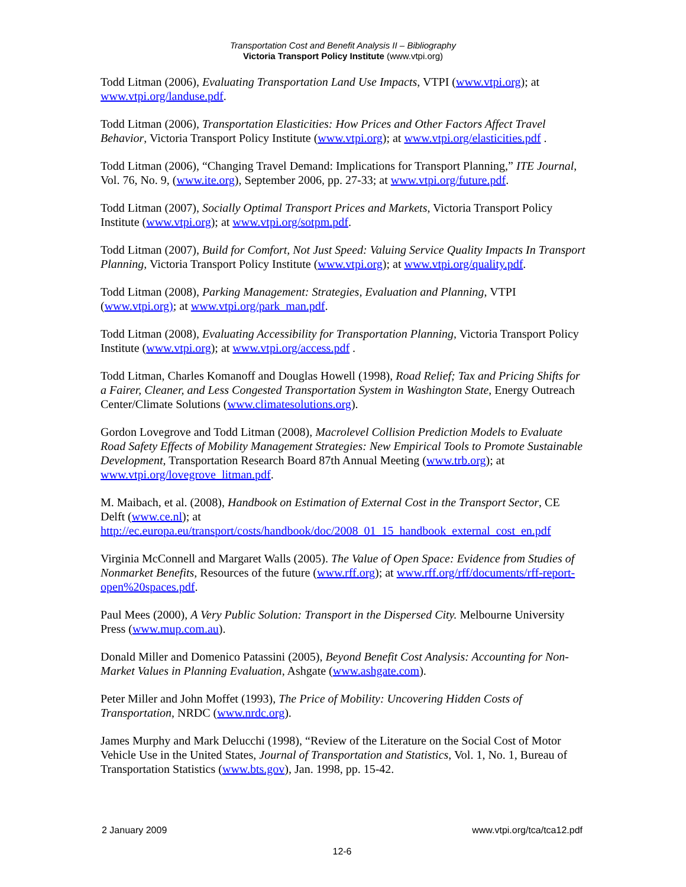Transportation Cost and Benefit Analysis II – Bibliography
Victoria Transport Policy Institute (www.vtpi.org)
Todd Litman (2006), Evaluating Transportation Land Use Impacts, VTPI (www.vtpi.org); at www.vtpi.org/landuse.pdf.
Todd Litman (2006), Transportation Elasticities: How Prices and Other Factors Affect Travel Behavior, Victoria Transport Policy Institute (www.vtpi.org); at www.vtpi.org/elasticities.pdf .
Todd Litman (2006), “Changing Travel Demand: Implications for Transport Planning,” ITE Journal, Vol. 76, No. 9, (www.ite.org), September 2006, pp. 27-33; at www.vtpi.org/future.pdf.
Todd Litman (2007), Socially Optimal Transport Prices and Markets, Victoria Transport Policy Institute (www.vtpi.org); at www.vtpi.org/sotpm.pdf.
Todd Litman (2007), Build for Comfort, Not Just Speed: Valuing Service Quality Impacts In Transport Planning, Victoria Transport Policy Institute (www.vtpi.org); at www.vtpi.org/quality.pdf.
Todd Litman (2008), Parking Management: Strategies, Evaluation and Planning, VTPI (www.vtpi.org); at www.vtpi.org/park_man.pdf.
Todd Litman (2008), Evaluating Accessibility for Transportation Planning, Victoria Transport Policy Institute (www.vtpi.org); at www.vtpi.org/access.pdf .
Todd Litman, Charles Komanoff and Douglas Howell (1998), Road Relief; Tax and Pricing Shifts for a Fairer, Cleaner, and Less Congested Transportation System in Washington State, Energy Outreach Center/Climate Solutions (www.climatesolutions.org).
Gordon Lovegrove and Todd Litman (2008), Macrolevel Collision Prediction Models to Evaluate Road Safety Effects of Mobility Management Strategies: New Empirical Tools to Promote Sustainable Development, Transportation Research Board 87th Annual Meeting (www.trb.org); at www.vtpi.org/lovegrove_litman.pdf.
M. Maibach, et al. (2008), Handbook on Estimation of External Cost in the Transport Sector, CE Delft (www.ce.nl); at http://ec.europa.eu/transport/costs/handbook/doc/2008_01_15_handbook_external_cost_en.pdf
Virginia McConnell and Margaret Walls (2005). The Value of Open Space: Evidence from Studies of Nonmarket Benefits, Resources of the future (www.rff.org); at www.rff.org/rff/documents/rff-report-open%20spaces.pdf.
Paul Mees (2000), A Very Public Solution: Transport in the Dispersed City. Melbourne University Press (www.mup.com.au).
Donald Miller and Domenico Patassini (2005), Beyond Benefit Cost Analysis: Accounting for Non-Market Values in Planning Evaluation, Ashgate (www.ashgate.com).
Peter Miller and John Moffet (1993), The Price of Mobility: Uncovering Hidden Costs of Transportation, NRDC (www.nrdc.org).
James Murphy and Mark Delucchi (1998), “Review of the Literature on the Social Cost of Motor Vehicle Use in the United States, Journal of Transportation and Statistics, Vol. 1, No. 1, Bureau of Transportation Statistics (www.bts.gov), Jan. 1998, pp. 15-42.
www.vtpi.org/tca/tca12.pdf 2 January 2009
12-6